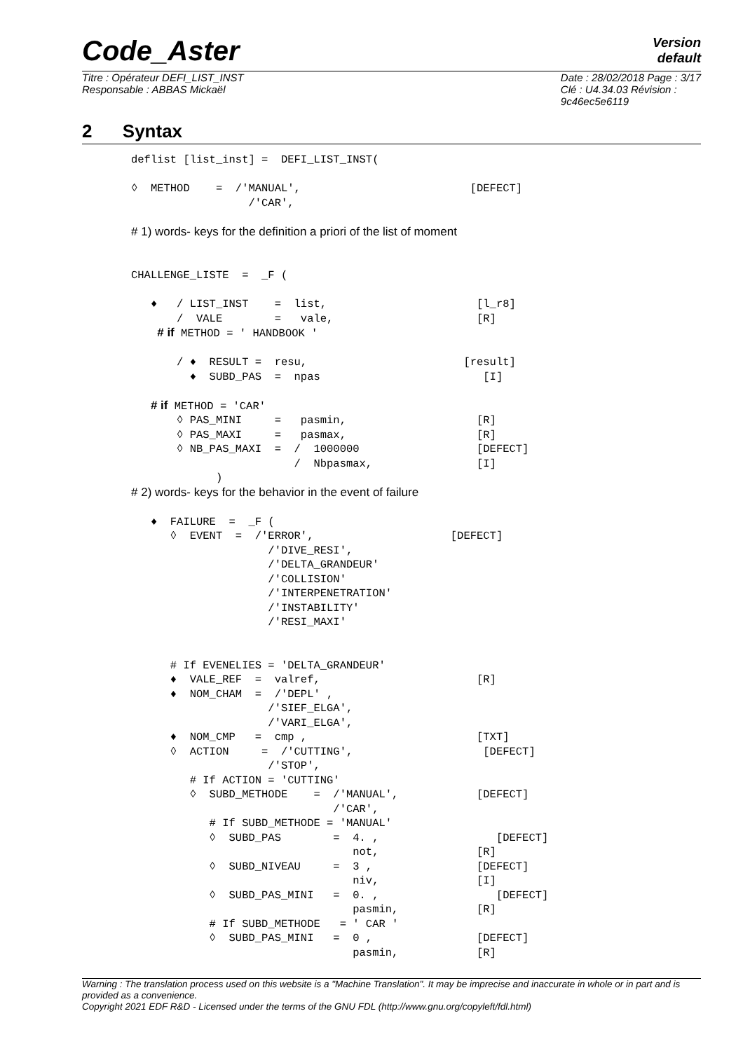Code_Aster
Version
default
Titre : Opérateur DEFI_LIST_INST
Responsable : ABBAS Mickaël
Date : 28/02/2018 Page : 3/17
Clé : U4.34.03 Révision :
9c46ec5e6119
2 Syntax
deflist [list_inst] =  DEFI_LIST_INST(

◊  METHOD    =  /'MANUAL',                          [DEFECT]
                  /'CAR',

# 1) words- keys for the definition a priori of the list of moment


CHALLENGE_LISTE  =  _F (

   ♦   / LIST_INST    =  list,                       [l_r8]
       /  VALE        =   vale,                      [R]
    # if METHOD = ' HANDBOOK '

       / ♦  RESULT =  resu,                        [result]
         ♦  SUBD_PAS  =  npas                         [I]

   # if METHOD = 'CAR'
       ◊ PAS_MINI     =   pasmin,                    [R]
       ◊ PAS_MAXI     =   pasmax,                    [R]
       ◊ NB_PAS_MAXI  =  /  1000000                  [DEFECT]
                         /  Nbpasmax,                [I]
             )
# 2) words- keys for the behavior in the event of failure

   ♦  FAILURE  =  _F (
      ◊  EVENT  =  /'ERROR',                     [DEFECT]
                     /'DIVE_RESI',
                     /'DELTA_GRANDEUR'
                     /'COLLISION'
                     /'INTERPENETRATION'
                     /'INSTABILITY'
                     /'RESI_MAXI'


      # If EVENELIES = 'DELTA_GRANDEUR'
      ♦  VALE_REF  =  valref,                        [R]
      ♦  NOM_CHAM  =  /'DEPL' ,
                     /'SIEF_ELGA',
                     /'VARI_ELGA',
      ♦  NOM_CMP   =  cmp ,                          [TXT]
      ◊  ACTION     =  /'CUTTING',                    [DEFECT]
                     /'STOP',
         # If ACTION = 'CUTTING'
         ◊  SUBD_METHODE    =  /'MANUAL',            [DEFECT]
                               /'CAR',
            # If SUBD_METHODE = 'MANUAL'
            ◊  SUBD_PAS        =  4. ,                  [DEFECT]
                                  not,               [R]
            ◊  SUBD_NIVEAU     =  3 ,                [DEFECT]
                                  niv,               [I]
            ◊  SUBD_PAS_MINI   =  0. ,                  [DEFECT]
                                  pasmin,            [R]
            # If SUBD_METHODE   = ' CAR '
            ◊  SUBD_PAS_MINI   =  0 ,                [DEFECT]
                                  pasmin,            [R]
Warning : The translation process used on this website is a "Machine Translation". It may be imprecise and inaccurate in whole or in part and is provided as a convenience.
Copyright 2021 EDF R&D - Licensed under the terms of the GNU FDL (http://www.gnu.org/copyleft/fdl.html)